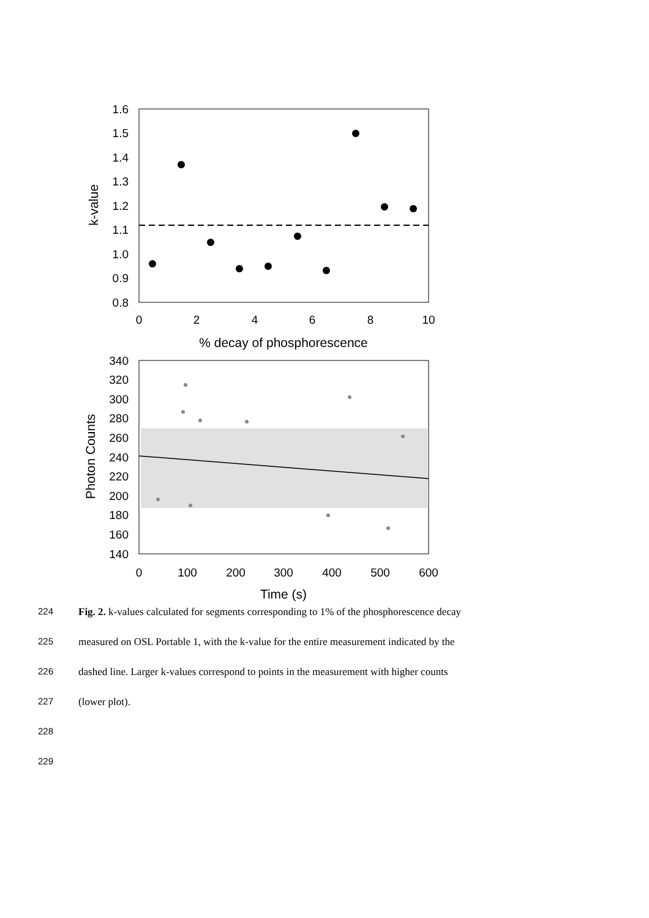1.6
1.5
1.4
1.3
1.2
1.1
1.0
0.9
0.8
0
2
4
6
8
10
% decay of phosphorescence
k-value
340
320
300
280
260
240
220
200
180
160
140
0
100
200
300
400
500
600
Time (s)
Photon Counts
224 Fig. 2. k-values calculated for segments corresponding to 1% of the phosphorescence decay
225 measured on OSL Portable 1, with the k-value for the entire measurement indicated by the
226 dashed line. Larger k-values correspond to points in the measurement with higher counts
227 (lower plot).
228
229